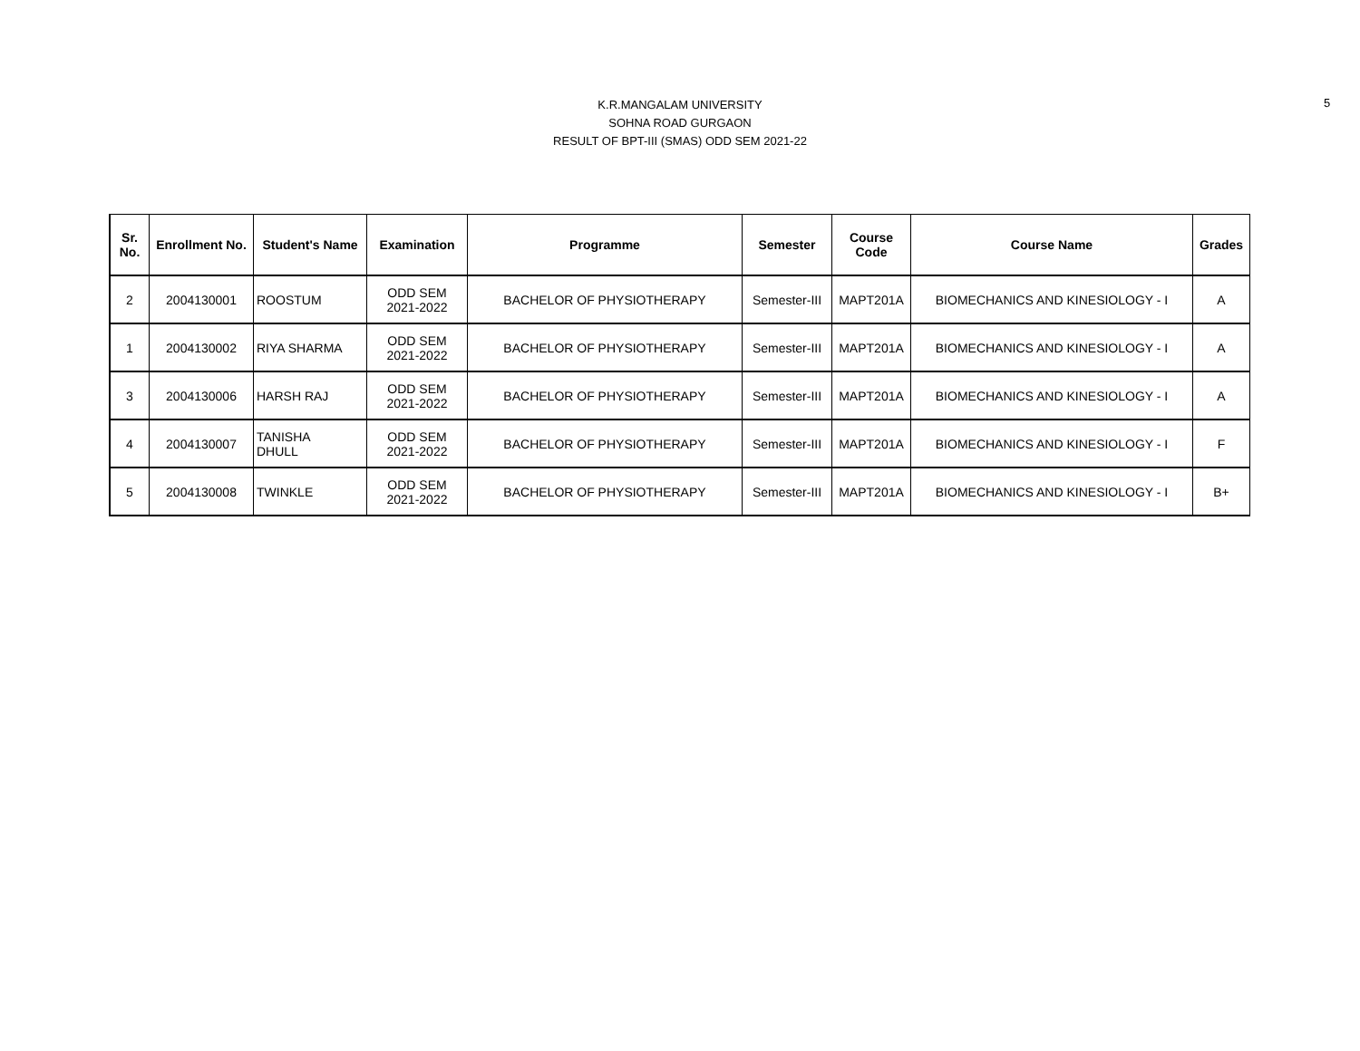K.R.MANGALAM UNIVERSITY
SOHNA ROAD GURGAON
RESULT OF BPT-III (SMAS) ODD SEM 2021-22
5
| Sr. No. | Enrollment No. | Student's Name | Examination | Programme | Semester | Course Code | Course Name | Grades |
| --- | --- | --- | --- | --- | --- | --- | --- | --- |
| 2 | 2004130001 | ROOSTUM | ODD SEM 2021-2022 | BACHELOR OF PHYSIOTHERAPY | Semester-III | MAPT201A | BIOMECHANICS AND KINESIOLOGY - I | A |
| 1 | 2004130002 | RIYA SHARMA | ODD SEM 2021-2022 | BACHELOR OF PHYSIOTHERAPY | Semester-III | MAPT201A | BIOMECHANICS AND KINESIOLOGY - I | A |
| 3 | 2004130006 | HARSH RAJ | ODD SEM 2021-2022 | BACHELOR OF PHYSIOTHERAPY | Semester-III | MAPT201A | BIOMECHANICS AND KINESIOLOGY - I | A |
| 4 | 2004130007 | TANISHA DHULL | ODD SEM 2021-2022 | BACHELOR OF PHYSIOTHERAPY | Semester-III | MAPT201A | BIOMECHANICS AND KINESIOLOGY - I | F |
| 5 | 2004130008 | TWINKLE | ODD SEM 2021-2022 | BACHELOR OF PHYSIOTHERAPY | Semester-III | MAPT201A | BIOMECHANICS AND KINESIOLOGY - I | B+ |